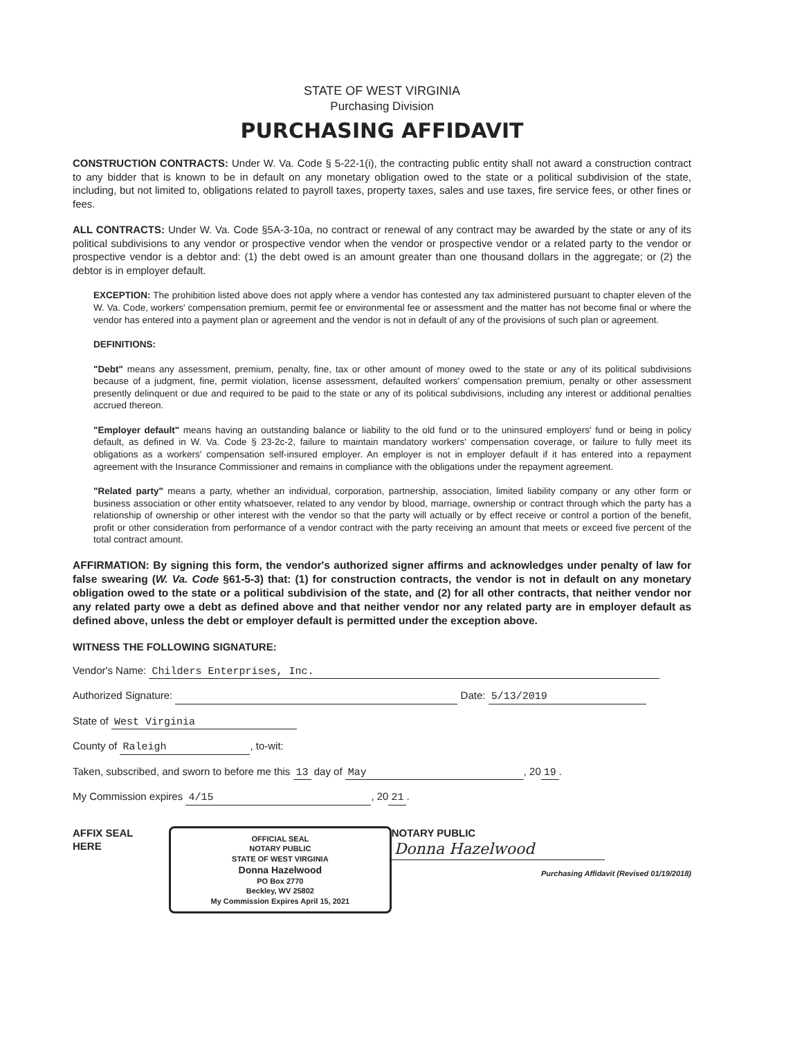STATE OF WEST VIRGINIA
Purchasing Division
PURCHASING AFFIDAVIT
CONSTRUCTION CONTRACTS: Under W. Va. Code § 5-22-1(i), the contracting public entity shall not award a construction contract to any bidder that is known to be in default on any monetary obligation owed to the state or a political subdivision of the state, including, but not limited to, obligations related to payroll taxes, property taxes, sales and use taxes, fire service fees, or other fines or fees.
ALL CONTRACTS: Under W. Va. Code §5A-3-10a, no contract or renewal of any contract may be awarded by the state or any of its political subdivisions to any vendor or prospective vendor when the vendor or prospective vendor or a related party to the vendor or prospective vendor is a debtor and: (1) the debt owed is an amount greater than one thousand dollars in the aggregate; or (2) the debtor is in employer default.
EXCEPTION: The prohibition listed above does not apply where a vendor has contested any tax administered pursuant to chapter eleven of the W. Va. Code, workers' compensation premium, permit fee or environmental fee or assessment and the matter has not become final or where the vendor has entered into a payment plan or agreement and the vendor is not in default of any of the provisions of such plan or agreement.
DEFINITIONS:
"Debt" means any assessment, premium, penalty, fine, tax or other amount of money owed to the state or any of its political subdivisions because of a judgment, fine, permit violation, license assessment, defaulted workers' compensation premium, penalty or other assessment presently delinquent or due and required to be paid to the state or any of its political subdivisions, including any interest or additional penalties accrued thereon.
"Employer default" means having an outstanding balance or liability to the old fund or to the uninsured employers' fund or being in policy default, as defined in W. Va. Code § 23-2c-2, failure to maintain mandatory workers' compensation coverage, or failure to fully meet its obligations as a workers' compensation self-insured employer. An employer is not in employer default if it has entered into a repayment agreement with the Insurance Commissioner and remains in compliance with the obligations under the repayment agreement.
"Related party" means a party, whether an individual, corporation, partnership, association, limited liability company or any other form or business association or other entity whatsoever, related to any vendor by blood, marriage, ownership or contract through which the party has a relationship of ownership or other interest with the vendor so that the party will actually or by effect receive or control a portion of the benefit, profit or other consideration from performance of a vendor contract with the party receiving an amount that meets or exceed five percent of the total contract amount.
AFFIRMATION: By signing this form, the vendor's authorized signer affirms and acknowledges under penalty of law for false swearing (W. Va. Code §61-5-3) that: (1) for construction contracts, the vendor is not in default on any monetary obligation owed to the state or a political subdivision of the state, and (2) for all other contracts, that neither vendor nor any related party owe a debt as defined above and that neither vendor nor any related party are in employer default as defined above, unless the debt or employer default is permitted under the exception above.
WITNESS THE FOLLOWING SIGNATURE:
Vendor's Name: Childers Enterprises, Inc.
Authorized Signature: Date: 5/13/2019
State of West Virginia
County of Raleigh, to-wit:
Taken, subscribed, and sworn to before me this 13 day of May, 20 19.
My Commission expires 4/15, 20 21.
AFFIX SEAL HERE
OFFICIAL SEAL
NOTARY PUBLIC
STATE OF WEST VIRGINIA
Donna Hazelwood
PO Box 2770
Beckley, WV 25802
My Commission Expires April 15, 2021
NOTARY PUBLIC Donna Hazelwood
Purchasing Affidavit (Revised 01/19/2018)